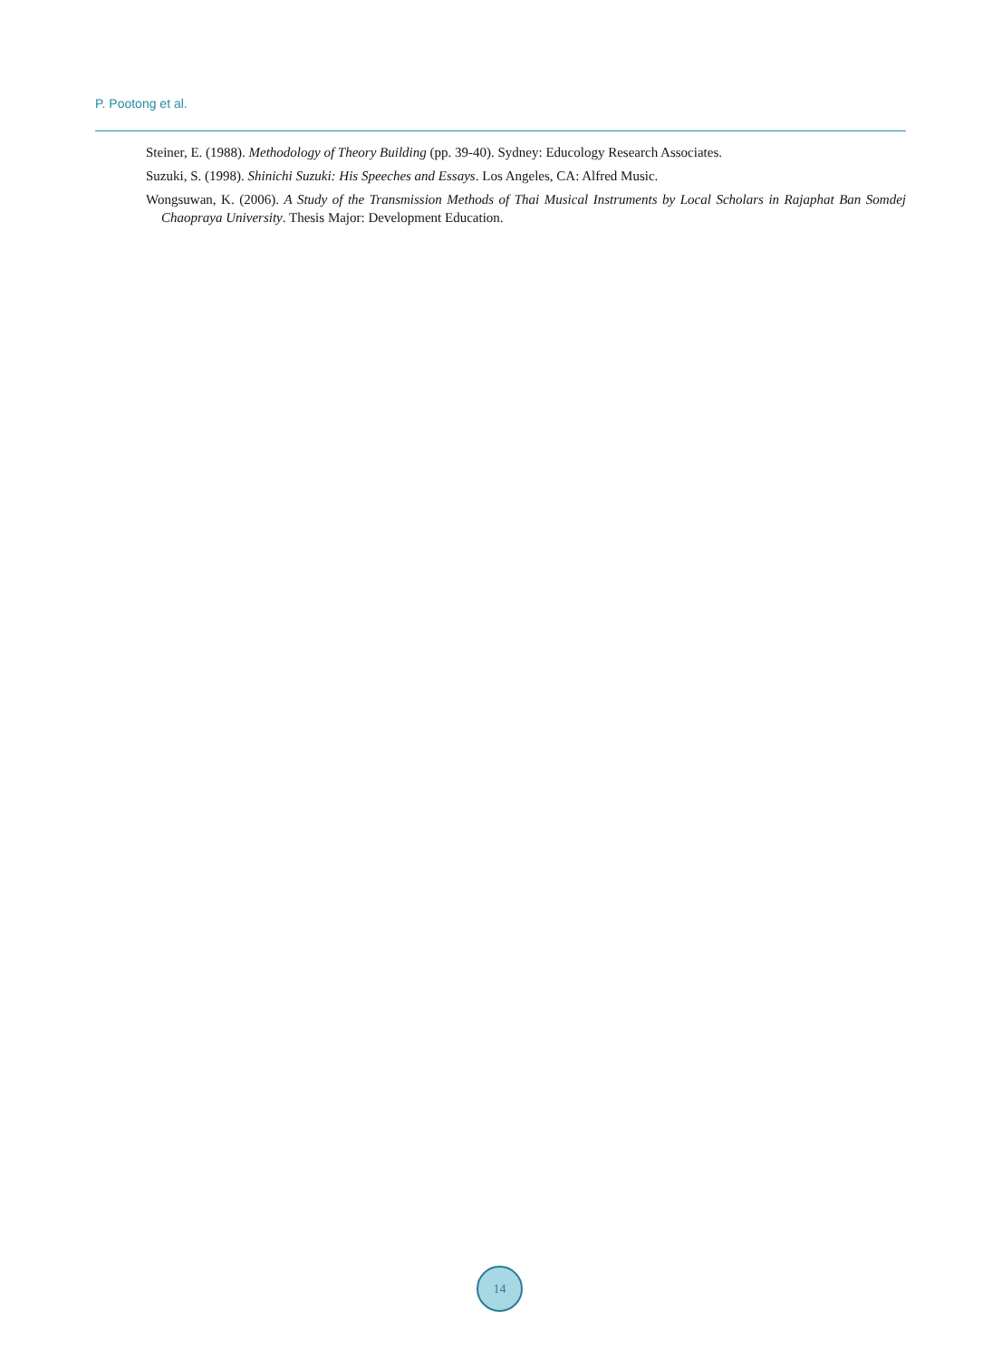P. Pootong et al.
Steiner, E. (1988). Methodology of Theory Building (pp. 39-40). Sydney: Educology Research Associates.
Suzuki, S. (1998). Shinichi Suzuki: His Speeches and Essays. Los Angeles, CA: Alfred Music.
Wongsuwan, K. (2006). A Study of the Transmission Methods of Thai Musical Instruments by Local Scholars in Rajaphat Ban Somdej Chaopraya University. Thesis Major: Development Education.
14